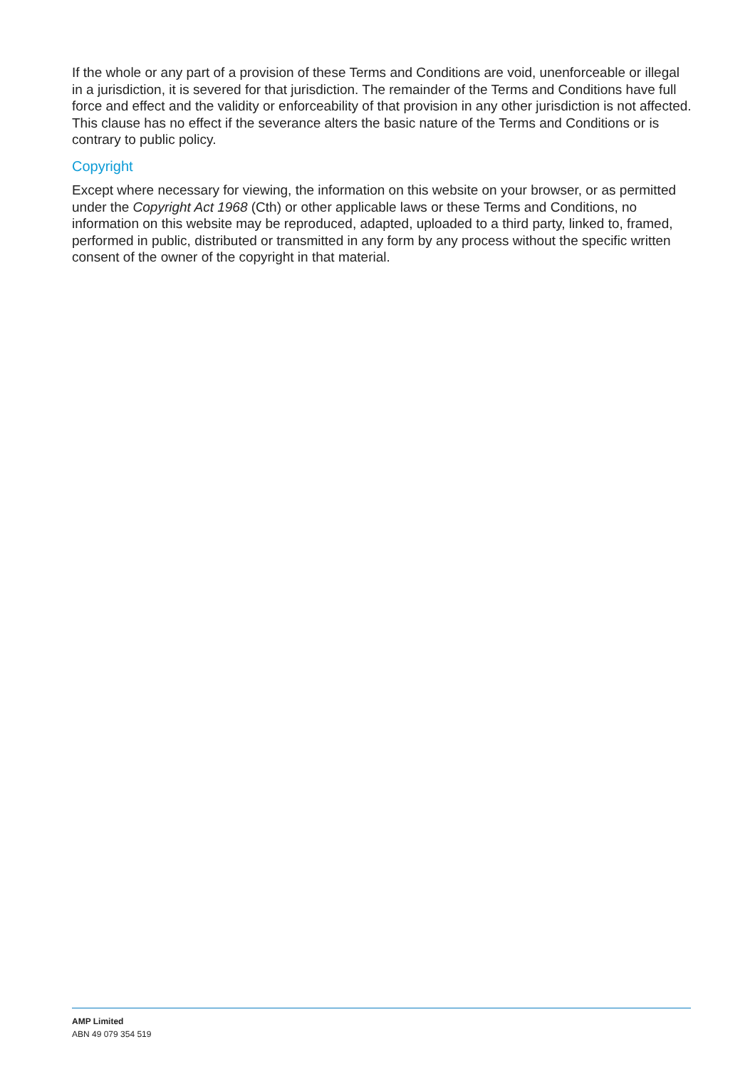If the whole or any part of a provision of these Terms and Conditions are void, unenforceable or illegal in a jurisdiction, it is severed for that jurisdiction. The remainder of the Terms and Conditions have full force and effect and the validity or enforceability of that provision in any other jurisdiction is not affected. This clause has no effect if the severance alters the basic nature of the Terms and Conditions or is contrary to public policy.
Copyright
Except where necessary for viewing, the information on this website on your browser, or as permitted under the Copyright Act 1968 (Cth) or other applicable laws or these Terms and Conditions, no information on this website may be reproduced, adapted, uploaded to a third party, linked to, framed, performed in public, distributed or transmitted in any form by any process without the specific written consent of the owner of the copyright in that material.
AMP Limited
ABN 49 079 354 519